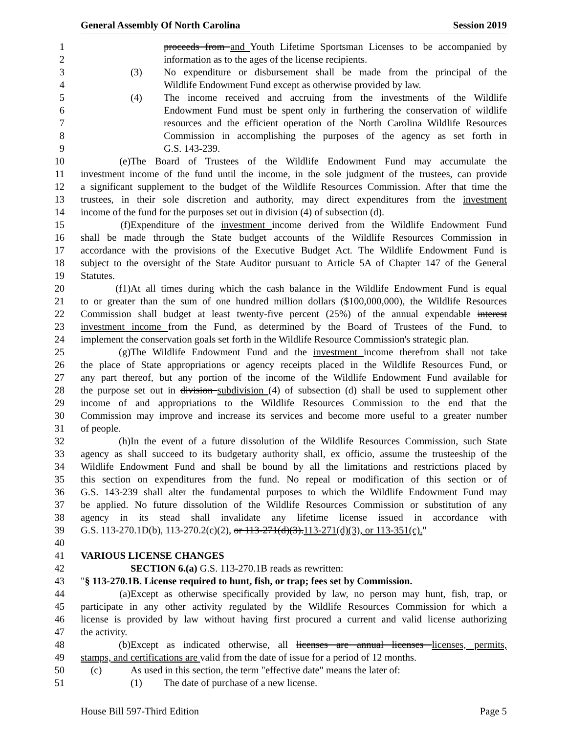General Assembly Of North Carolina Session 2019
1 proceeds from and Youth Lifetime Sportsman Licenses to be accompanied by
2 information as to the ages of the license recipients.
3 (3) No expenditure or disbursement shall be made from the principal of the
4 Wildlife Endowment Fund except as otherwise provided by law.
5 (4) The income received and accruing from the investments of the Wildlife
6 Endowment Fund must be spent only in furthering the conservation of wildlife
7 resources and the efficient operation of the North Carolina Wildlife Resources
8 Commission in accomplishing the purposes of the agency as set forth in
9 G.S. 143-239.
10 (e) The Board of Trustees of the Wildlife Endowment Fund may accumulate the
11 investment income of the fund until the income, in the sole judgment of the trustees, can provide
12 a significant supplement to the budget of the Wildlife Resources Commission. After that time the
13 trustees, in their sole discretion and authority, may direct expenditures from the investment
14 income of the fund for the purposes set out in division (4) of subsection (d).
15 (f) Expenditure of the investment income derived from the Wildlife Endowment Fund
16 shall be made through the State budget accounts of the Wildlife Resources Commission in
17 accordance with the provisions of the Executive Budget Act. The Wildlife Endowment Fund is
18 subject to the oversight of the State Auditor pursuant to Article 5A of Chapter 147 of the General
19 Statutes.
20 (f1) At all times during which the cash balance in the Wildlife Endowment Fund is equal
21 to or greater than the sum of one hundred million dollars ($100,000,000), the Wildlife Resources
22 Commission shall budget at least twenty-five percent (25%) of the annual expendable interest
23 investment income from the Fund, as determined by the Board of Trustees of the Fund, to
24 implement the conservation goals set forth in the Wildlife Resource Commission's strategic plan.
25 (g) The Wildlife Endowment Fund and the investment income therefrom shall not take
26 the place of State appropriations or agency receipts placed in the Wildlife Resources Fund, or
27 any part thereof, but any portion of the income of the Wildlife Endowment Fund available for
28 the purpose set out in division subdivision (4) of subsection (d) shall be used to supplement other
29 income of and appropriations to the Wildlife Resources Commission to the end that the
30 Commission may improve and increase its services and become more useful to a greater number
31 of people.
32 (h) In the event of a future dissolution of the Wildlife Resources Commission, such State
33 agency as shall succeed to its budgetary authority shall, ex officio, assume the trusteeship of the
34 Wildlife Endowment Fund and shall be bound by all the limitations and restrictions placed by
35 this section on expenditures from the fund. No repeal or modification of this section or of
36 G.S. 143-239 shall alter the fundamental purposes to which the Wildlife Endowment Fund may
37 be applied. No future dissolution of the Wildlife Resources Commission or substitution of any
38 agency in its stead shall invalidate any lifetime license issued in accordance with
39 G.S. 113-270.1D(b), 113-270.2(c)(2), or 113-271(d)(3).113-271(d)(3), or 113-351(c)."
40
41 VARIOUS LICENSE CHANGES
42 SECTION 6.(a) G.S. 113-270.1B reads as rewritten:
43 "§ 113-270.1B. License required to hunt, fish, or trap; fees set by Commission.
44 (a) Except as otherwise specifically provided by law, no person may hunt, fish, trap, or
45 participate in any other activity regulated by the Wildlife Resources Commission for which a
46 license is provided by law without having first procured a current and valid license authorizing
47 the activity.
48 (b) Except as indicated otherwise, all licenses are annual licenses licenses, permits,
49 stamps, and certifications are valid from the date of issue for a period of 12 months.
50 (c) As used in this section, the term "effective date" means the later of:
51 (1) The date of purchase of a new license.
House Bill 597-Third Edition Page 5